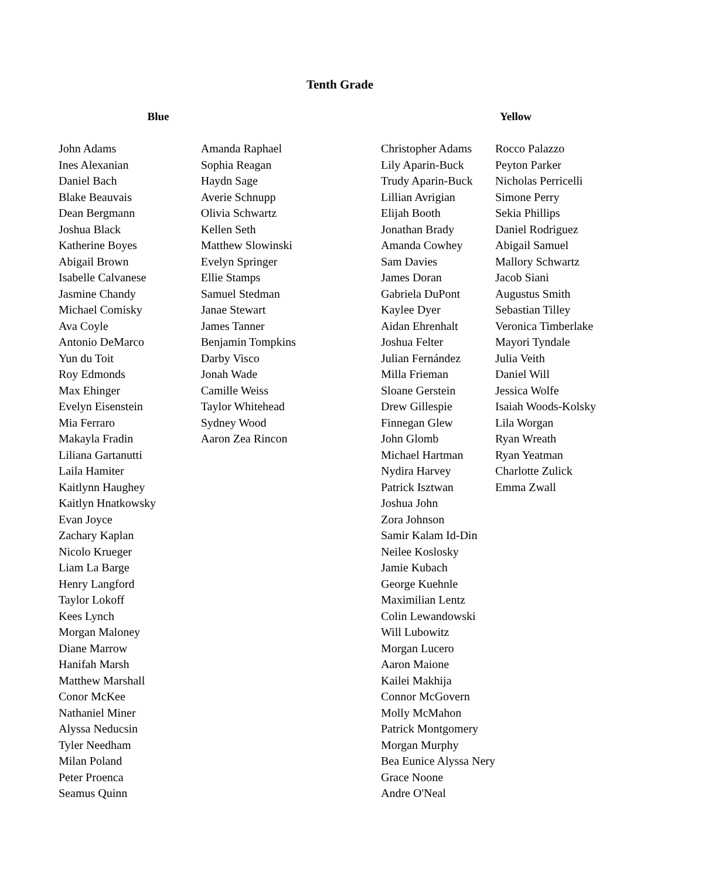Tenth Grade
Blue
John Adams
Ines Alexanian
Daniel Bach
Blake Beauvais
Dean Bergmann
Joshua Black
Katherine Boyes
Abigail Brown
Isabelle Calvanese
Jasmine Chandy
Michael Comisky
Ava Coyle
Antonio DeMarco
Yun du Toit
Roy Edmonds
Max Ehinger
Evelyn Eisenstein
Mia Ferraro
Makayla Fradin
Liliana Gartanutti
Laila Hamiter
Kaitlynn Haughey
Kaitlyn Hnatkowsky
Evan Joyce
Zachary Kaplan
Nicolo Krueger
Liam La Barge
Henry Langford
Taylor Lokoff
Kees Lynch
Morgan Maloney
Diane Marrow
Hanifah Marsh
Matthew Marshall
Conor McKee
Nathaniel Miner
Alyssa Neducsin
Tyler Needham
Milan Poland
Peter Proenca
Seamus Quinn
Amanda Raphael
Sophia Reagan
Haydn Sage
Averie Schnupp
Olivia Schwartz
Kellen Seth
Matthew Slowinski
Evelyn Springer
Ellie Stamps
Samuel Stedman
Janae Stewart
James Tanner
Benjamin Tompkins
Darby Visco
Jonah Wade
Camille Weiss
Taylor Whitehead
Sydney Wood
Aaron Zea Rincon
Yellow
Christopher Adams
Lily Aparin-Buck
Trudy Aparin-Buck
Lillian Avrigian
Elijah Booth
Jonathan Brady
Amanda Cowhey
Sam Davies
James Doran
Gabriela DuPont
Kaylee Dyer
Aidan Ehrenhalt
Joshua Felter
Julian Fernández
Milla Frieman
Sloane Gerstein
Drew Gillespie
Finnegan Glew
John Glomb
Michael Hartman
Nydira Harvey
Patrick Isztwan
Joshua John
Zora Johnson
Samir Kalam Id-Din
Neilee Koslosky
Jamie Kubach
George Kuehnle
Maximilian Lentz
Colin Lewandowski
Will Lubowitz
Morgan Lucero
Aaron Maione
Kailei Makhija
Connor McGovern
Molly McMahon
Patrick Montgomery
Morgan Murphy
Bea Eunice Alyssa Nery
Grace Noone
Andre O'Neal
Rocco Palazzo
Peyton Parker
Nicholas Perricelli
Simone Perry
Sekia Phillips
Daniel Rodriguez
Abigail Samuel
Mallory Schwartz
Jacob Siani
Augustus Smith
Sebastian Tilley
Veronica Timberlake
Mayori Tyndale
Julia Veith
Daniel Will
Jessica Wolfe
Isaiah Woods-Kolsky
Lila Worgan
Ryan Wreath
Ryan Yeatman
Charlotte Zulick
Emma Zwall